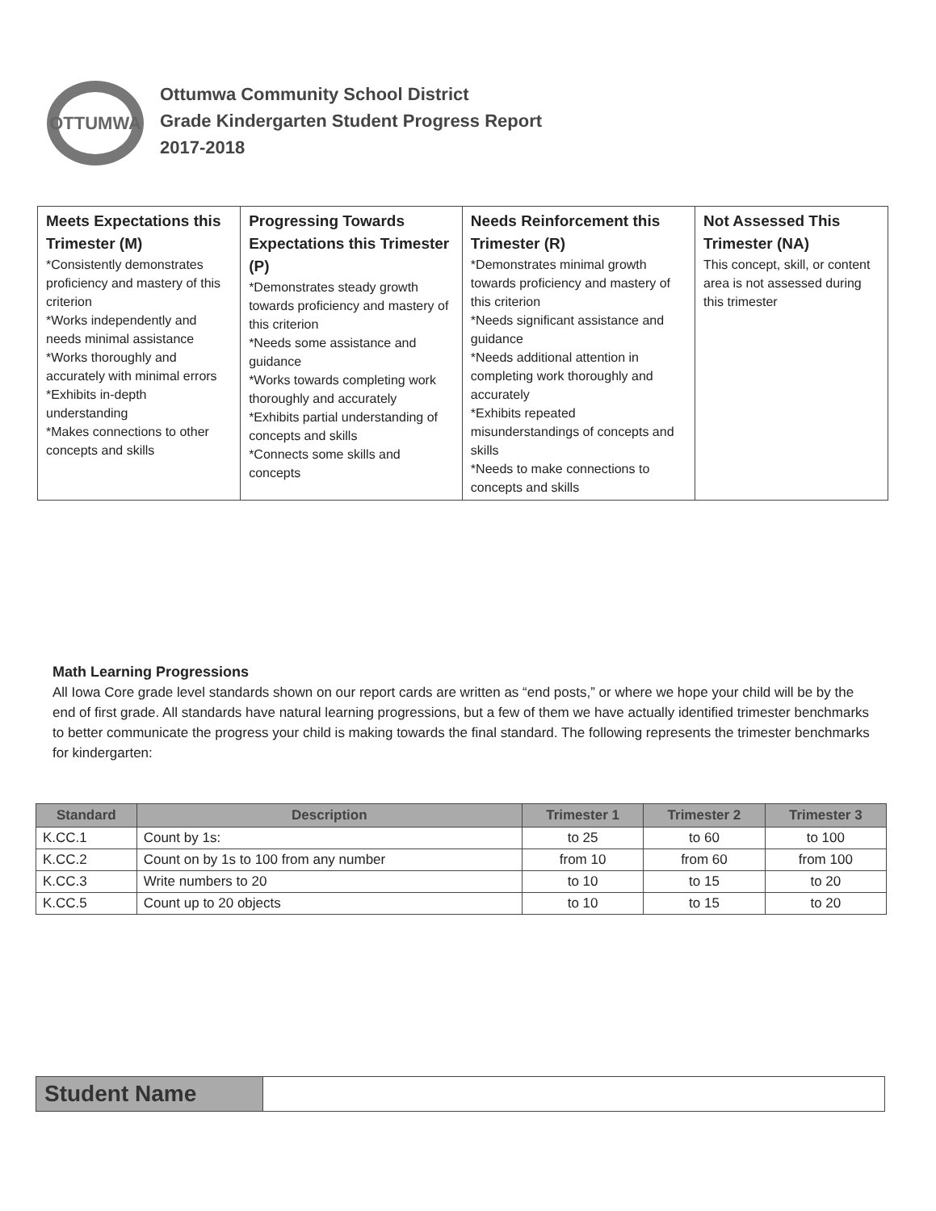OTTUMWA
Ottumwa Community School District
Grade Kindergarten Student Progress Report
2017-2018
| Meets Expectations this Trimester (M) *Consistently demonstrates proficiency and mastery of this criterion *Works independently and needs minimal assistance *Works thoroughly and accurately with minimal errors *Exhibits in-depth understanding *Makes connections to other concepts and skills | Progressing Towards Expectations this Trimester (P) *Demonstrates steady growth towards proficiency and mastery of this criterion *Needs some assistance and guidance *Works towards completing work thoroughly and accurately *Exhibits partial understanding of concepts and skills *Connects some skills and concepts | Needs Reinforcement this Trimester (R) *Demonstrates minimal growth towards proficiency and mastery of this criterion *Needs significant assistance and guidance *Needs additional attention in completing work thoroughly and accurately *Exhibits repeated misunderstandings of concepts and skills *Needs to make connections to concepts and skills | Not Assessed This Trimester (NA) This concept, skill, or content area is not assessed during this trimester |
Math Learning Progressions
All Iowa Core grade level standards shown on our report cards are written as “end posts,” or where we hope your child will be by the end of first grade. All standards have natural learning progressions, but a few of them we have actually identified trimester benchmarks to better communicate the progress your child is making towards the final standard. The following represents the trimester benchmarks for kindergarten:
| Standard | Description | Trimester 1 | Trimester 2 | Trimester 3 |
| --- | --- | --- | --- | --- |
| K.CC.1 | Count by 1s: | to 25 | to 60 | to 100 |
| K.CC.2 | Count on by 1s to 100 from any number | from 10 | from 60 | from 100 |
| K.CC.3 | Write numbers to 20 | to 10 | to 15 | to 20 |
| K.CC.5 | Count up to 20 objects | to 10 | to 15 | to 20 |
| Student Name | |